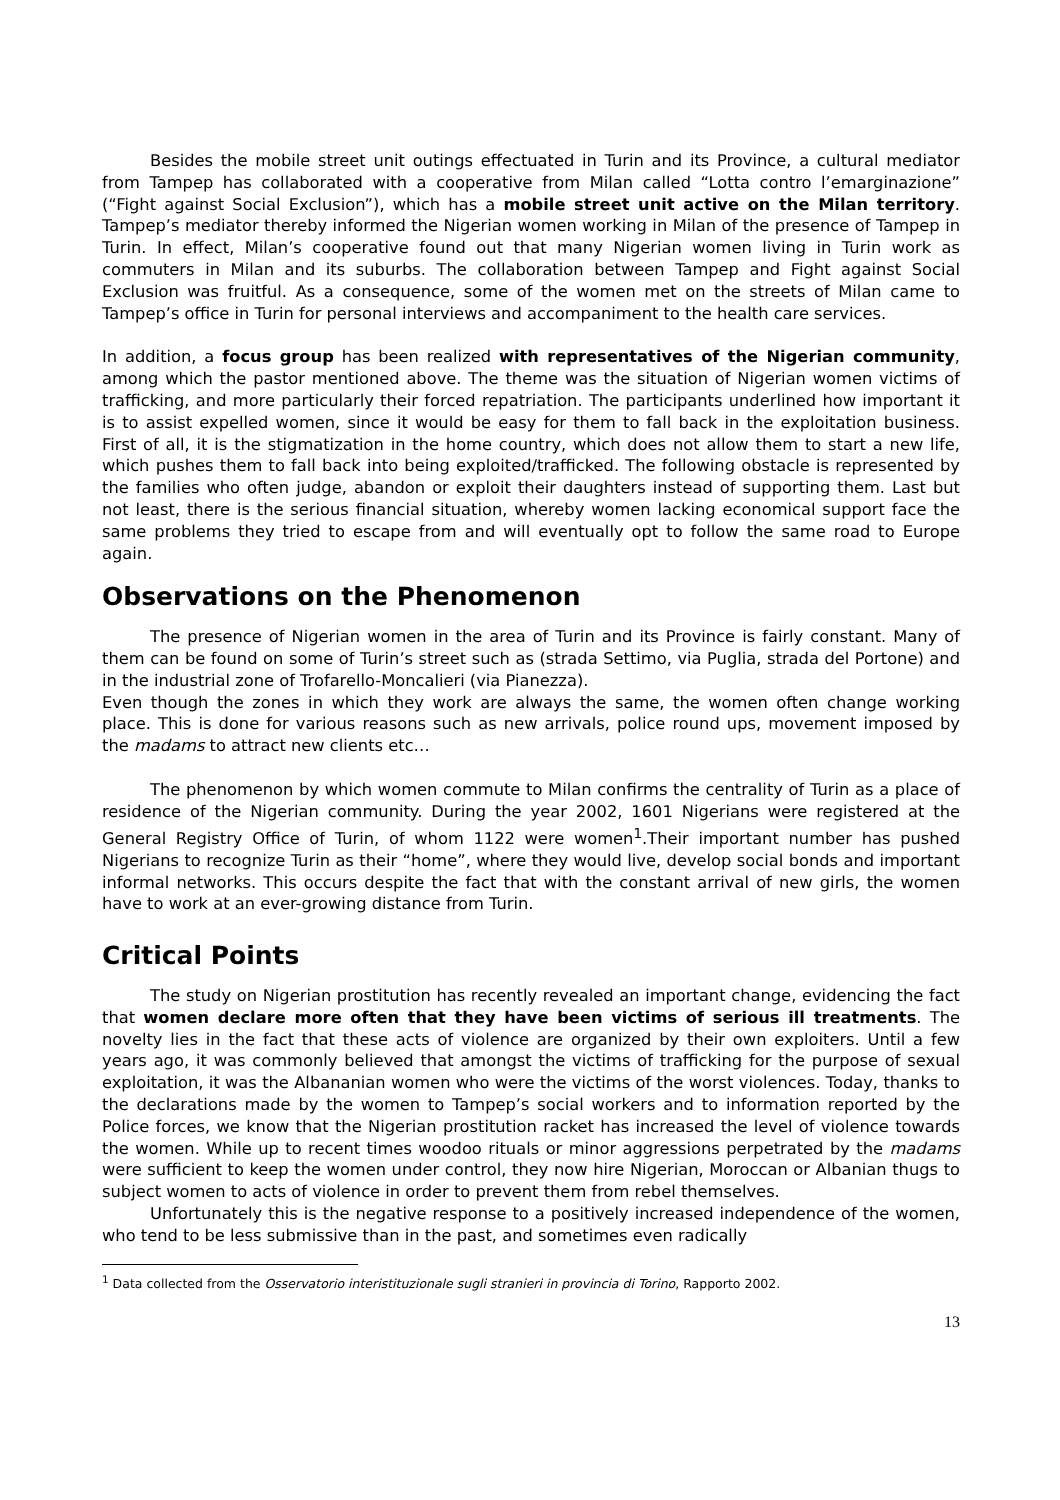Besides the mobile street unit outings effectuated in Turin and its Province, a cultural mediator from Tampep has collaborated with a cooperative from Milan called “Lotta contro l’emarginazione” (“Fight against Social Exclusion”), which has a mobile street unit active on the Milan territory. Tampep’s mediator thereby informed the Nigerian women working in Milan of the presence of Tampep in Turin. In effect, Milan’s cooperative found out that many Nigerian women living in Turin work as commuters in Milan and its suburbs. The collaboration between Tampep and Fight against Social Exclusion was fruitful. As a consequence, some of the women met on the streets of Milan came to Tampep’s office in Turin for personal interviews and accompaniment to the health care services.
In addition, a focus group has been realized with representatives of the Nigerian community, among which the pastor mentioned above. The theme was the situation of Nigerian women victims of trafficking, and more particularly their forced repatriation. The participants underlined how important it is to assist expelled women, since it would be easy for them to fall back in the exploitation business. First of all, it is the stigmatization in the home country, which does not allow them to start a new life, which pushes them to fall back into being exploited/trafficked. The following obstacle is represented by the families who often judge, abandon or exploit their daughters instead of supporting them. Last but not least, there is the serious financial situation, whereby women lacking economical support face the same problems they tried to escape from and will eventually opt to follow the same road to Europe again.
Observations on the Phenomenon
The presence of Nigerian women in the area of Turin and its Province is fairly constant. Many of them can be found on some of Turin’s street such as (strada Settimo, via Puglia, strada del Portone) and in the industrial zone of Trofarello-Moncalieri (via Pianezza).
Even though the zones in which they work are always the same, the women often change working place. This is done for various reasons such as new arrivals, police round ups, movement imposed by the madams to attract new clients etc…
The phenomenon by which women commute to Milan confirms the centrality of Turin as a place of residence of the Nigerian community. During the year 2002, 1601 Nigerians were registered at the General Registry Office of Turin, of whom 1122 were women<sup>1</sup>.Their important number has pushed Nigerians to recognize Turin as their “home”, where they would live, develop social bonds and important informal networks. This occurs despite the fact that with the constant arrival of new girls, the women have to work at an ever-growing distance from Turin.
Critical Points
The study on Nigerian prostitution has recently revealed an important change, evidencing the fact that women declare more often that they have been victims of serious ill treatments. The novelty lies in the fact that these acts of violence are organized by their own exploiters. Until a few years ago, it was commonly believed that amongst the victims of trafficking for the purpose of sexual exploitation, it was the Albananian women who were the victims of the worst violences. Today, thanks to the declarations made by the women to Tampep’s social workers and to information reported by the Police forces, we know that the Nigerian prostitution racket has increased the level of violence towards the women. While up to recent times woodoo rituals or minor aggressions perpetrated by the madams were sufficient to keep the women under control, they now hire Nigerian, Moroccan or Albanian thugs to subject women to acts of violence in order to prevent them from rebel themselves.
Unfortunately this is the negative response to a positively increased independence of the women, who tend to be less submissive than in the past, and sometimes even radically
<sup>1</sup> Data collected from the Osservatorio interistituzionale sugli stranieri in provincia di Torino, Rapporto 2002.
13